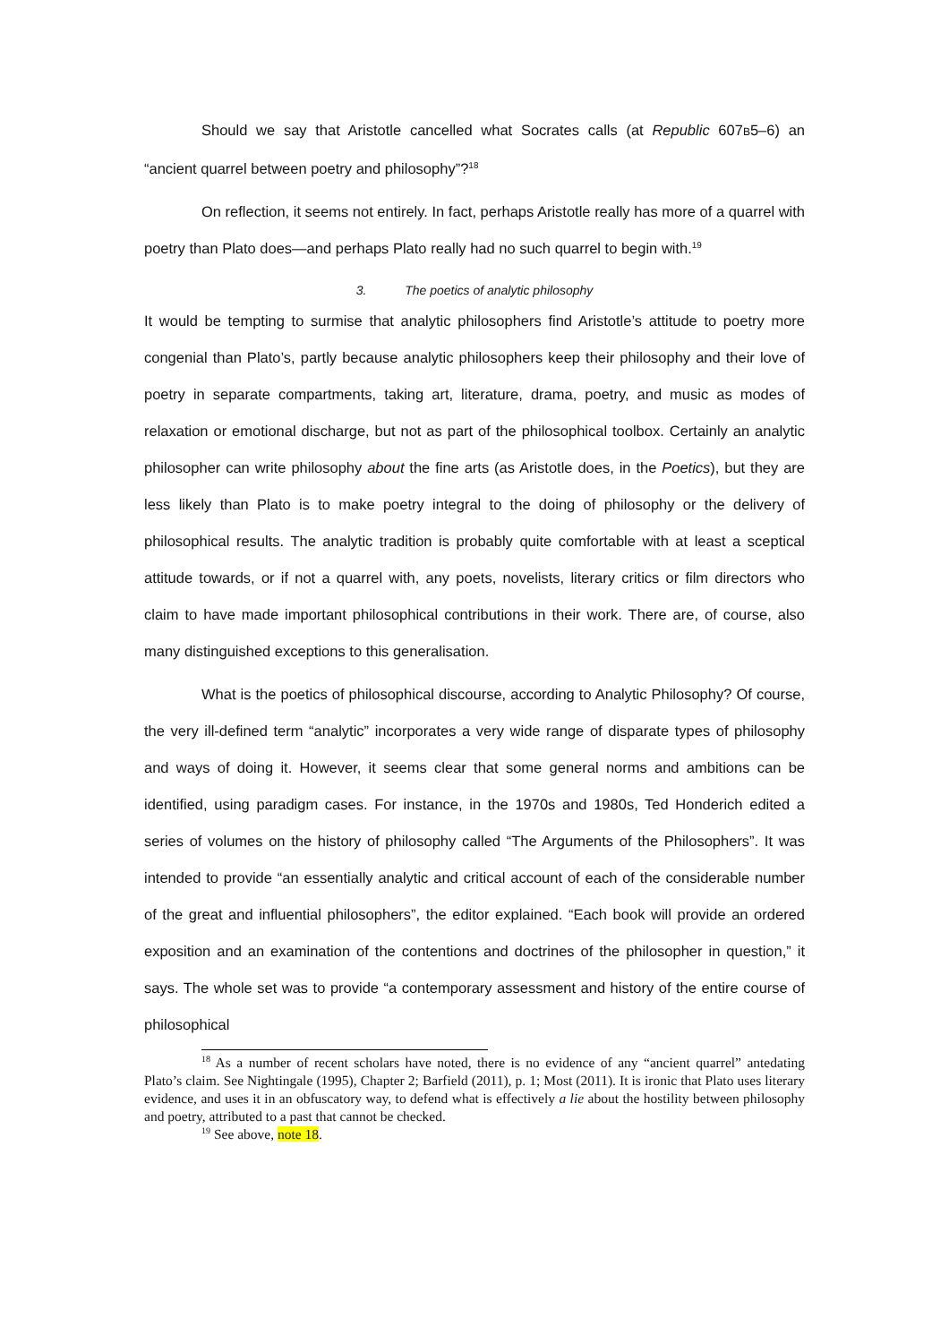Should we say that Aristotle cancelled what Socrates calls (at Republic 607B5–6) an “ancient quarrel between poetry and philosophy”?<sup>18</sup>
On reflection, it seems not entirely. In fact, perhaps Aristotle really has more of a quarrel with poetry than Plato does—and perhaps Plato really had no such quarrel to begin with.<sup>19</sup>
3. The poetics of analytic philosophy
It would be tempting to surmise that analytic philosophers find Aristotle’s attitude to poetry more congenial than Plato’s, partly because analytic philosophers keep their philosophy and their love of poetry in separate compartments, taking art, literature, drama, poetry, and music as modes of relaxation or emotional discharge, but not as part of the philosophical toolbox. Certainly an analytic philosopher can write philosophy about the fine arts (as Aristotle does, in the Poetics), but they are less likely than Plato is to make poetry integral to the doing of philosophy or the delivery of philosophical results. The analytic tradition is probably quite comfortable with at least a sceptical attitude towards, or if not a quarrel with, any poets, novelists, literary critics or film directors who claim to have made important philosophical contributions in their work. There are, of course, also many distinguished exceptions to this generalisation.
What is the poetics of philosophical discourse, according to Analytic Philosophy? Of course, the very ill-defined term “analytic” incorporates a very wide range of disparate types of philosophy and ways of doing it. However, it seems clear that some general norms and ambitions can be identified, using paradigm cases. For instance, in the 1970s and 1980s, Ted Honderich edited a series of volumes on the history of philosophy called “The Arguments of the Philosophers”. It was intended to provide “an essentially analytic and critical account of each of the considerable number of the great and influential philosophers”, the editor explained. “Each book will provide an ordered exposition and an examination of the contentions and doctrines of the philosopher in question,” it says. The whole set was to provide “a contemporary assessment and history of the entire course of philosophical
<sup>18</sup> As a number of recent scholars have noted, there is no evidence of any “ancient quarrel” antedating Plato’s claim. See Nightingale (1995), Chapter 2; Barfield (2011), p. 1; Most (2011). It is ironic that Plato uses literary evidence, and uses it in an obfuscatory way, to defend what is effectively a lie about the hostility between philosophy and poetry, attributed to a past that cannot be checked.
<sup>19</sup> See above, note 18.